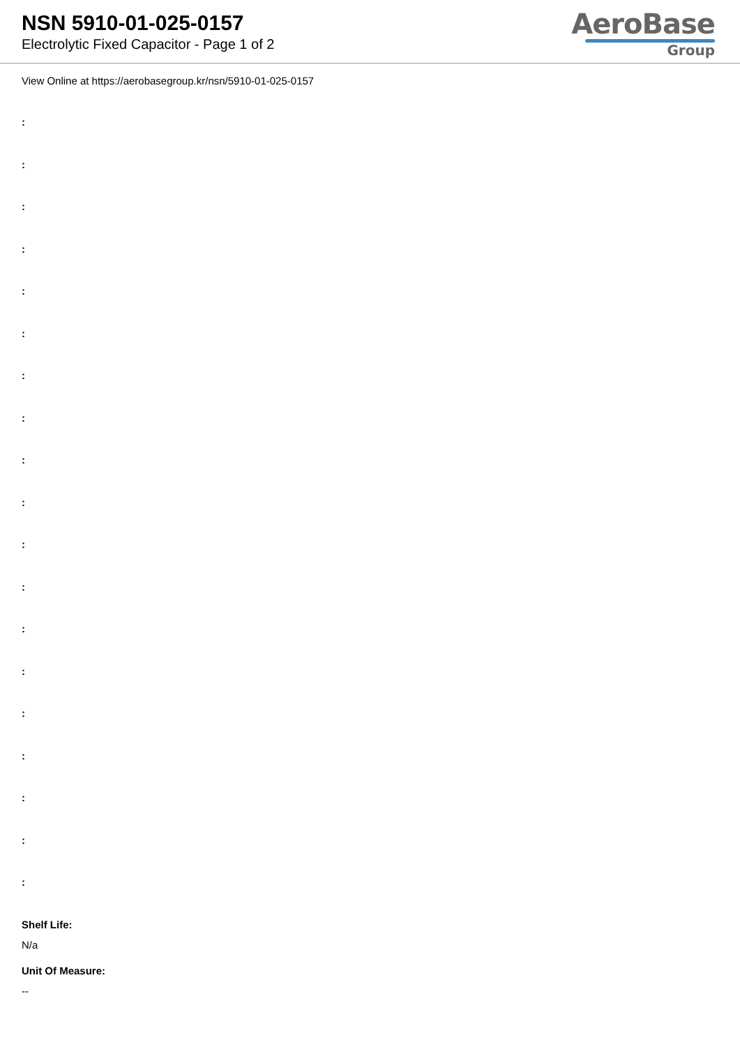NSN 5910-01-025-0157
Electrolytic Fixed Capacitor - Page 1 of 2
AeroBase
Group
View Online at https://aerobasegroup.kr/nsn/5910-01-025-0157
:
:
:
:
:
:
:
:
:
:
:
:
:
:
:
:
:
:
:
Shelf Life:
N/a
Unit Of Measure:
--